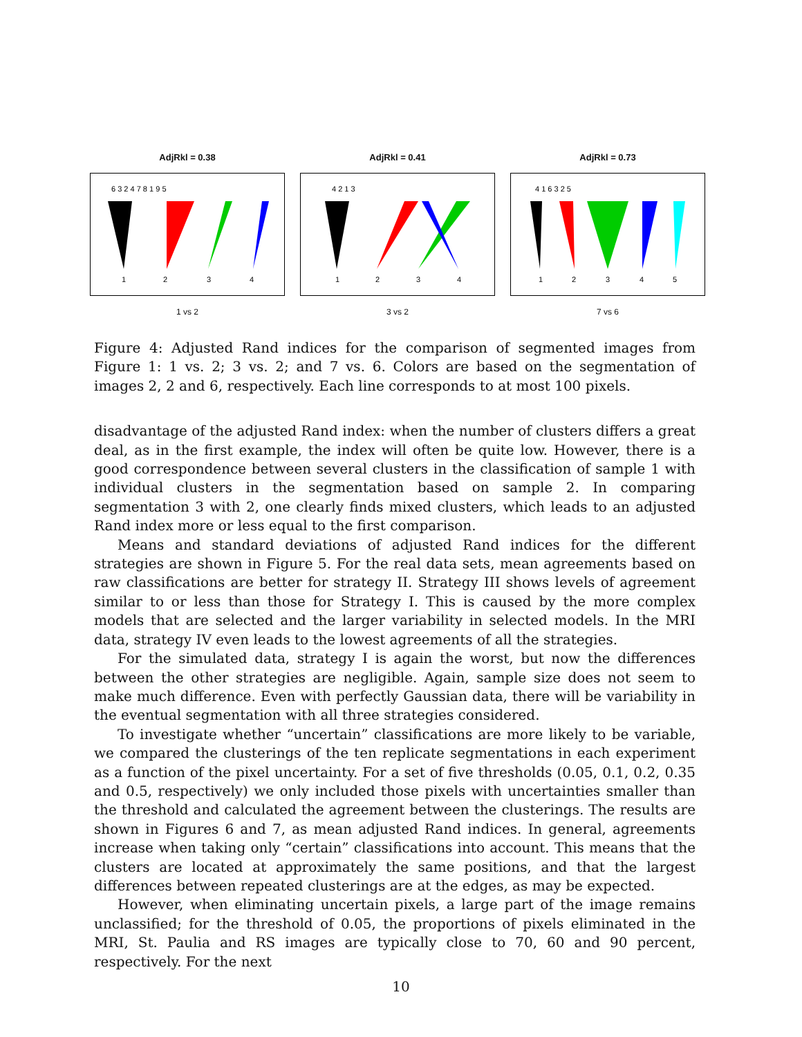AdjRkl = 0.38
6 3 2 4 7 8 1 9 5
1
2
3
4
1 vs 2
AdjRkl = 0.41
4 2 1 3
1
2
3
4
3 vs 2
AdjRkl = 0.73
4 1 6 3 2 5
1
2
3
4
5
7 vs 6
Figure 4: Adjusted Rand indices for the comparison of segmented images from Figure 1: 1 vs. 2; 3 vs. 2; and 7 vs. 6. Colors are based on the segmentation of images 2, 2 and 6, respectively. Each line corresponds to at most 100 pixels.
disadvantage of the adjusted Rand index: when the number of clusters differs a great deal, as in the first example, the index will often be quite low. However, there is a good correspondence between several clusters in the classification of sample 1 with individual clusters in the segmentation based on sample 2. In comparing segmentation 3 with 2, one clearly finds mixed clusters, which leads to an adjusted Rand index more or less equal to the first comparison.
Means and standard deviations of adjusted Rand indices for the different strategies are shown in Figure 5. For the real data sets, mean agreements based on raw classifications are better for strategy II. Strategy III shows levels of agreement similar to or less than those for Strategy I. This is caused by the more complex models that are selected and the larger variability in selected models. In the MRI data, strategy IV even leads to the lowest agreements of all the strategies.
For the simulated data, strategy I is again the worst, but now the differences between the other strategies are negligible. Again, sample size does not seem to make much difference. Even with perfectly Gaussian data, there will be variability in the eventual segmentation with all three strategies considered.
To investigate whether “uncertain” classifications are more likely to be variable, we compared the clusterings of the ten replicate segmentations in each experiment as a function of the pixel uncertainty. For a set of five thresholds (0.05, 0.1, 0.2, 0.35 and 0.5, respectively) we only included those pixels with uncertainties smaller than the threshold and calculated the agreement between the clusterings. The results are shown in Figures 6 and 7, as mean adjusted Rand indices. In general, agreements increase when taking only “certain” classifications into account. This means that the clusters are located at approximately the same positions, and that the largest differences between repeated clusterings are at the edges, as may be expected.
However, when eliminating uncertain pixels, a large part of the image remains unclassified; for the threshold of 0.05, the proportions of pixels eliminated in the MRI, St. Paulia and RS images are typically close to 70, 60 and 90 percent, respectively. For the next
10